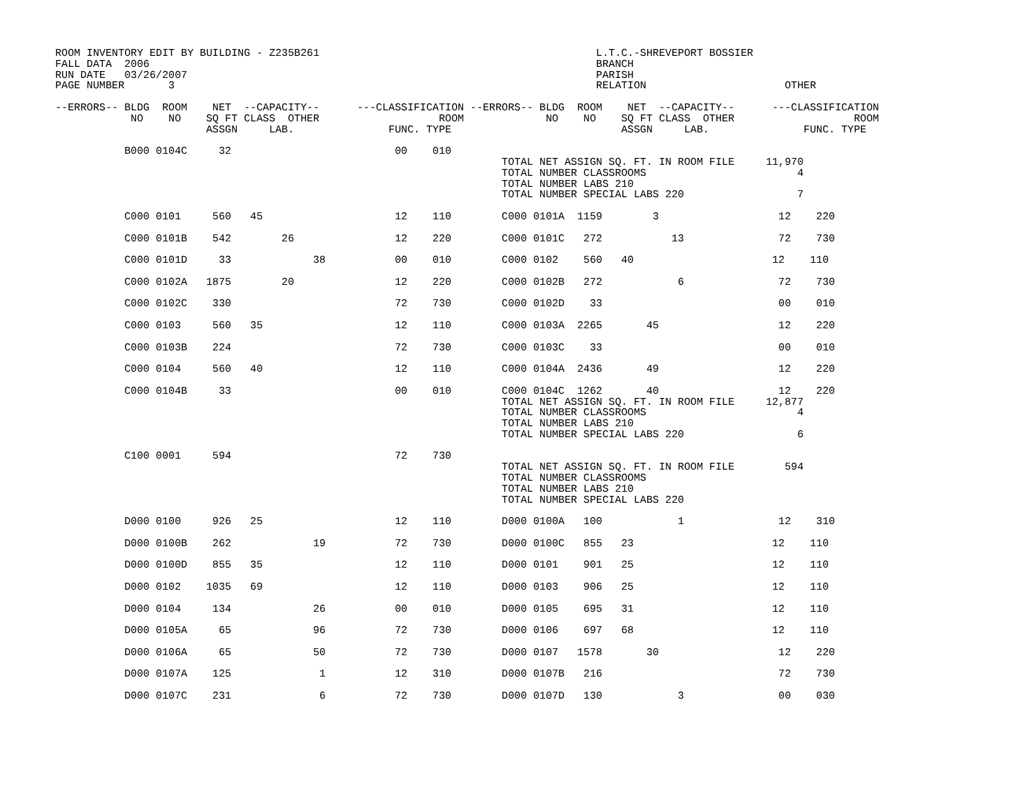ROOM INVENTORY EDIT BY BUILDING - Z235B261                                            L.T.C.-SHREVEPORT BOSSIER
FALL DATA  2006                                                                       BRANCH
RUN DATE   03/26/2007                                                                 PARISH
PAGE NUMBER       3                                                                   RELATION                      OTHER

--ERRORS-- BLDG  ROOM    NET  --CAPACITY--      ---CLASSIFICATION --ERRORS-- BLDG  ROOM    NET  --CAPACITY--      ---CLASSIFICATION
            NO    NO    SQ FT CLASS  OTHER                   ROOM             NO    NO    SQ FT CLASS  OTHER                   ROOM
                        ASSGN     LAB.               FUNC. TYPE                           ASSGN     LAB.               FUNC. TYPE

           B000 0104C     32                          00    010
                                                                       TOTAL NET ASSIGN SQ. FT. IN ROOM FILE     11,970
                                                                       TOTAL NUMBER CLASSROOMS                        4
                                                                       TOTAL NUMBER LABS 210
                                                                       TOTAL NUMBER SPECIAL LABS 220                  7

           C000 0101     560   45                     12    110        C000 0101A  1159        3                   12    220

           C000 0101B    542        26                12    220        C000 0101C   272           13               72    730

           C000 0101D     33             38           00    010        C000 0102    560   40                      12    110

           C000 0102A   1875        20                12    220        C000 0102B   272            6               72    730

           C000 0102C    330                          72    730        C000 0102D    33                            00    010

           C000 0103     560   35                     12    110        C000 0103A  2265       45                   12    220

           C000 0103B    224                          72    730        C000 0103C    33                            00    010

           C000 0104     560   40                     12    110        C000 0104A  2436       49                   12    220

           C000 0104B     33                          00    010        C000 0104C  1262       40                   12    220
                                                                       TOTAL NET ASSIGN SQ. FT. IN ROOM FILE     12,877
                                                                       TOTAL NUMBER CLASSROOMS                        4
                                                                       TOTAL NUMBER LABS 210
                                                                       TOTAL NUMBER SPECIAL LABS 220                  6

           C100 0001     594                          72    730
                                                                       TOTAL NET ASSIGN SQ. FT. IN ROOM FILE        594
                                                                       TOTAL NUMBER CLASSROOMS
                                                                       TOTAL NUMBER LABS 210
                                                                       TOTAL NUMBER SPECIAL LABS 220

           D000 0100     926   25                     12    110        D000 0100A   100            1               12    310

           D000 0100B    262             19           72    730        D000 0100C   855   23                      12    110

           D000 0100D    855   35                     12    110        D000 0101    901   25                      12    110

           D000 0102    1035   69                     12    110        D000 0103    906   25                      12    110

           D000 0104     134             26           00    010        D000 0105    695   31                      12    110

           D000 0105A     65             96           72    730        D000 0106    697   68                      12    110

           D000 0106A     65             50           72    730        D000 0107   1578       30                   12    220

           D000 0107A    125              1           12    310        D000 0107B   216                            72    730

           D000 0107C    231              6           72    730        D000 0107D   130            3               00    030